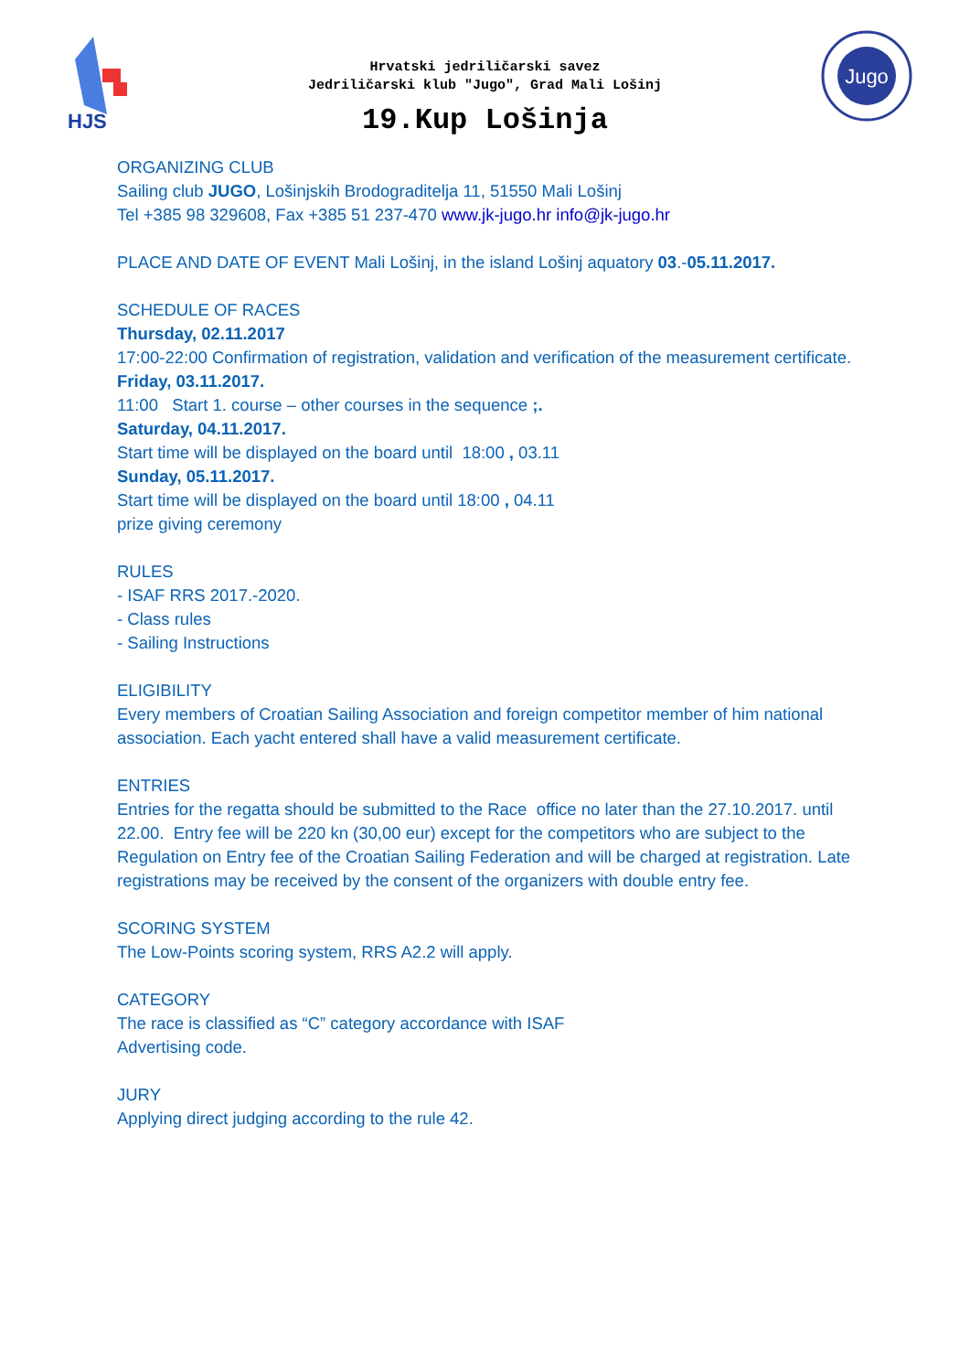HJS
Hrvatski jedriličarski savez
Jedriličarski klub "Jugo", Grad Mali Lošinj
19.Kup Lošinja
Jugo
ORGANIZING CLUB
Sailing club JUGO, Lošinjskih Brodograditelja 11, 51550 Mali Lošinj
Tel +385 98 329608, Fax +385 51 237-470 www.jk-jugo.hr info@jk-jugo.hr
PLACE AND DATE OF EVENT Mali Lošinj, in the island Lošinj aquatory 03.-05.11.2017.
SCHEDULE OF RACES
Thursday, 02.11.2017
17:00-22:00 Confirmation of registration, validation and verification of the measurement certificate.
Friday, 03.11.2017.
11:00 Start 1. course – other courses in the sequence ;.
Saturday, 04.11.2017.
Start time will be displayed on the board until 18:00 , 03.11
Sunday, 05.11.2017.
Start time will be displayed on the board until 18:00 , 04.11
prize giving ceremony
RULES
- ISAF RRS 2017.-2020.
- Class rules
- Sailing Instructions
ELIGIBILITY
Every members of Croatian Sailing Association and foreign competitor member of him national association. Each yacht entered shall have a valid measurement certificate.
ENTRIES
Entries for the regatta should be submitted to the Race office no later than the 27.10.2017. until 22.00. Entry fee will be 220 kn (30,00 eur) except for the competitors who are subject to the Regulation on Entry fee of the Croatian Sailing Federation and will be charged at registration. Late registrations may be received by the consent of the organizers with double entry fee.
SCORING SYSTEM
The Low-Points scoring system, RRS A2.2 will apply.
CATEGORY
The race is classified as “C” category accordance with ISAF
Advertising code.
JURY
Applying direct judging according to the rule 42.